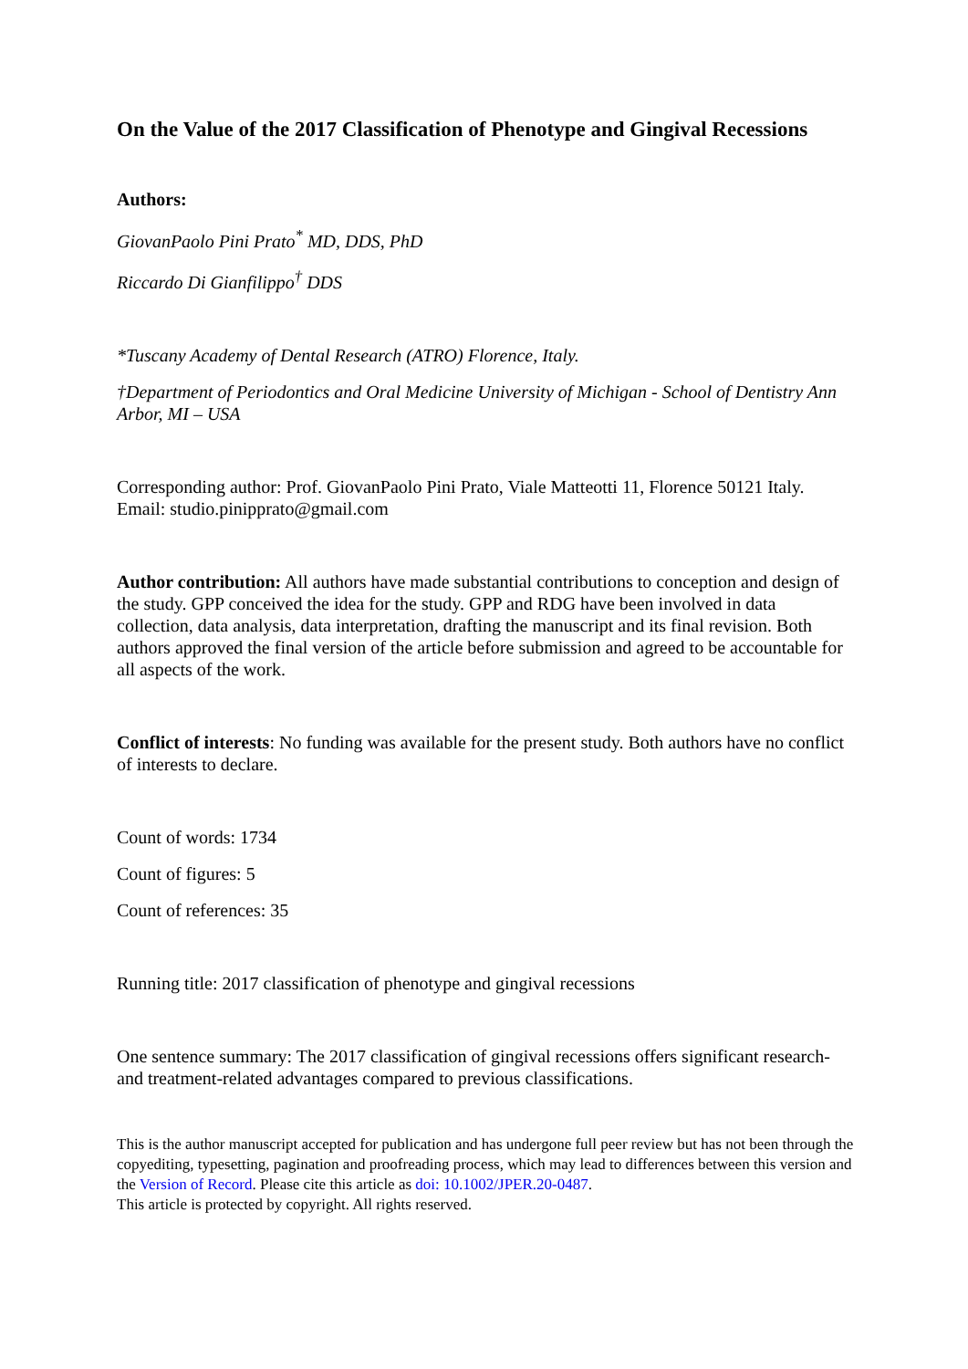On the Value of the 2017 Classification of Phenotype and Gingival Recessions
Authors:
GiovanPaolo Pini Prato<sup>*</sup> MD, DDS, PhD
Riccardo Di Gianfilippo<sup>†</sup> DDS
*Tuscany Academy of Dental Research (ATRO) Florence, Italy.
†Department of Periodontics and Oral Medicine University of Michigan - School of Dentistry Ann Arbor, MI – USA
Corresponding author: Prof. GiovanPaolo Pini Prato, Viale Matteotti 11, Florence 50121 Italy. Email: studio.pinipprato@gmail.com
Author contribution: All authors have made substantial contributions to conception and design of the study. GPP conceived the idea for the study. GPP and RDG have been involved in data collection, data analysis, data interpretation, drafting the manuscript and its final revision. Both authors approved the final version of the article before submission and agreed to be accountable for all aspects of the work.
Conflict of interests: No funding was available for the present study. Both authors have no conflict of interests to declare.
Count of words: 1734
Count of figures: 5
Count of references: 35
Running title: 2017 classification of phenotype and gingival recessions
One sentence summary: The 2017 classification of gingival recessions offers significant research- and treatment-related advantages compared to previous classifications.
This is the author manuscript accepted for publication and has undergone full peer review but has not been through the copyediting, typesetting, pagination and proofreading process, which may lead to differences between this version and the Version of Record. Please cite this article as doi: 10.1002/JPER.20-0487.
This article is protected by copyright. All rights reserved.